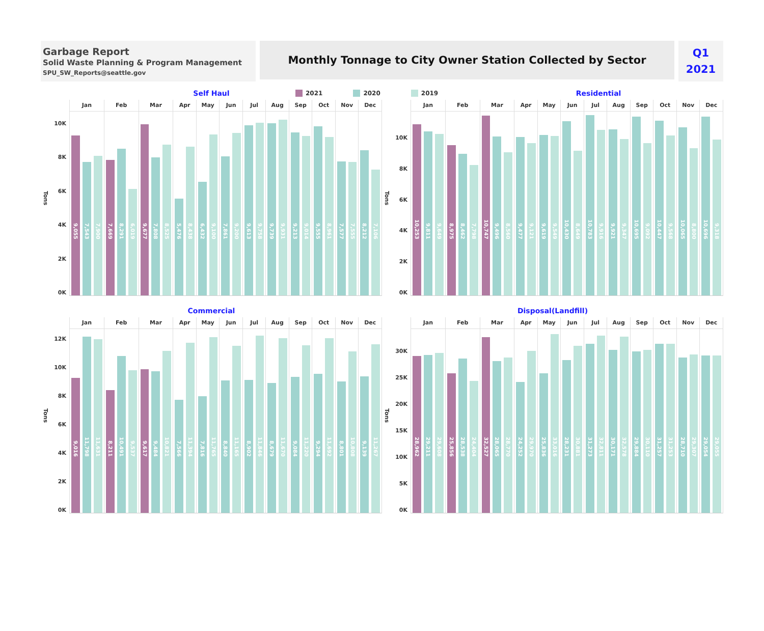Garbage Report
Solid Waste Planning & Program Management
SPU_SW_Reports@seattle.gov
Monthly Tonnage to City Owner Station Collected by Sector
Q1
2021
Self Haul
2021 2020 2019
Residential
Tons
10K
8K
6K
4K
2K
0K
Jan
9,055
7,543
7,900
Feb
7,669
8,291
6,019
Mar
9,677
7,808
8,525
Apr
5,476
8,438
May
6,432
9,100
Jun
7,861
9,200
Jul
9,613
9,758
Aug
9,739
9,931
Sep
9,213
9,014
Oct
9,555
8,961
Nov
7,577
7,555
Dec
8,212
7,106
Tons
10K
8K
6K
4K
2K
0K
Jan
10,253
9,811
9,649
Feb
8,975
8,462
7,798
Mar
10,747
9,496
8,560
Apr
9,477
9,121
May
9,619
9,549
Jun
10,430
8,649
Jul
10,783
9,916
Aug
9,921
9,347
Sep
10,695
9,092
Oct
10,447
9,568
Nov
10,065
8,800
Dec
10,696
9,318
Commercial Disposal(Landfill)
Tons
12K
10K
8K
6K
4K
2K
0K
Jan
9,016
11,798
11,631
Feb
8,211
10,491
9,537
Mar
9,617
9,484
10,821
Apr
7,566
11,394
May
7,816
11,765
Jun
8,840
11,165
Jul
8,902
11,846
Aug
8,679
11,670
Sep
9,084
11,220
Oct
9,294
11,692
Nov
8,801
10,808
Dec
9,139
11,267
Tons
30K
25K
20K
15K
10K
5K
0K
Jan
28,962
29,211
29,608
Feb
25,856
28,538
24,404
Mar
32,527
28,065
28,770
Apr
24,252
29,970
May
25,836
33,016
Jun
28,231
30,881
Jul
31,273
32,811
Aug
30,171
32,578
Sep
29,884
30,110
Oct
31,257
31,253
Nov
28,710
29,307
Dec
29,054
29,055